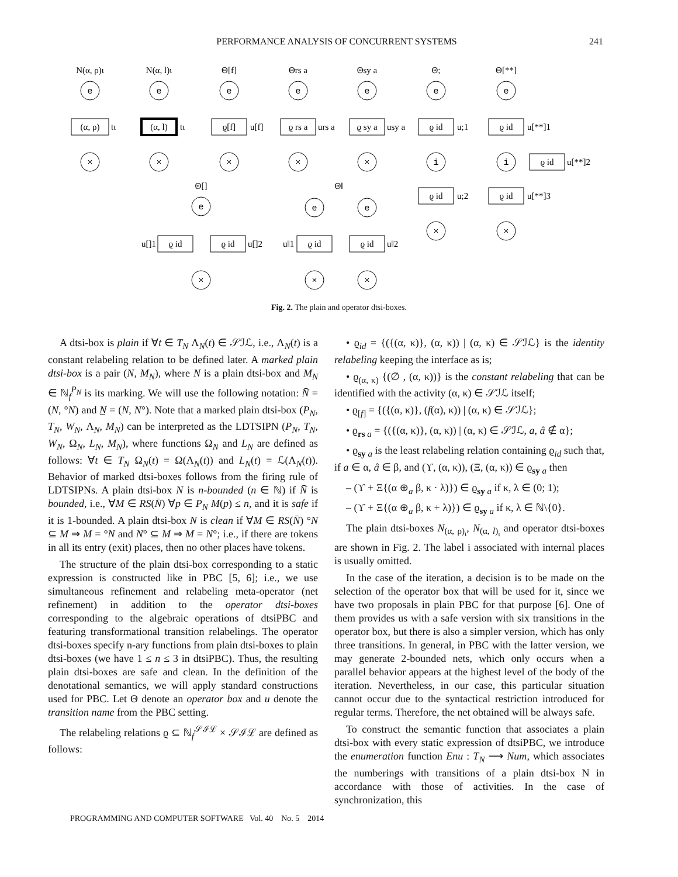PERFORMANCE ANALYSIS OF CONCURRENT SYSTEMS
241
e
e
e
e
e
e
e
×
×
×
×
×
i
i
×
×
e
×
e
×
e
×
(α, ρ)
(α, l)
ϱ[f]
ϱ rs a
ϱ sy a
ϱ id
ϱ id
ϱ id
ϱ id
ϱ id
ϱ id
ϱ id
ϱ id
ϱ id
N(α, ρ)ι
N(α, l)ι
Θ[f]
Θrs a
Θsy a
Θ;
Θ[**]
Θ[]
Θ‖
tι
tι
u[f]
urs a
usy a
u;1
u[**]1
u[**]2
u;2
u[**]3
u[]1
u[]2
u‖1
u‖2
Fig. 2. The plain and operator dtsi-boxes.
A dtsi-box is plain if ∀t ∈ T<sub>N</sub> Λ<sub>N</sub>(t) ∈ 𝒮ℐℒ, i.e., Λ<sub>N</sub>(t) is a constant relabeling relation to be defined later. A marked plain dtsi-box is a pair (N, M<sub>N</sub>), where N is a plain dtsi-box and M<sub>N</sub> ∈ ℕ<sub>f</sub><sup>P<sub>N</sub></sup> is its marking. We will use the following notation: N̄ = (N, °N) and N̲ = (N, N°). Note that a marked plain dtsi-box (P<sub>N</sub>, T<sub>N</sub>, W<sub>N</sub>, Λ<sub>N</sub>, M<sub>N</sub>) can be interpreted as the LDTSIPN (P<sub>N</sub>, T<sub>N</sub>, W<sub>N</sub>, Ω<sub>N</sub>, L<sub>N</sub>, M<sub>N</sub>), where functions Ω<sub>N</sub> and L<sub>N</sub> are defined as follows: ∀t ∈ T<sub>N</sub> Ω<sub>N</sub>(t) = Ω(Λ<sub>N</sub>(t)) and L<sub>N</sub>(t) = ℒ(Λ<sub>N</sub>(t)). Behavior of marked dtsi-boxes follows from the firing rule of LDTSIPNs. A plain dtsi-box N is n-bounded (n ∈ ℕ) if N̄ is bounded, i.e., ∀M ∈ RS(N̄) ∀p ∈ P<sub>N</sub> M(p) ≤ n, and it is safe if it is 1-bounded. A plain dtsi-box N is clean if ∀M ∈ RS(N̄) °N ⊆ M ⇒ M = °N and N° ⊆ M ⇒ M = N°; i.e., if there are tokens in all its entry (exit) places, then no other places have tokens.
The structure of the plain dtsi-box corresponding to a static expression is constructed like in PBC [5, 6]; i.e., we use simultaneous refinement and relabeling meta-operator (net refinement) in addition to the operator dtsi-boxes corresponding to the algebraic operations of dtsiPBC and featuring transformational transition relabelings. The operator dtsi-boxes specify n-ary functions from plain dtsi-boxes to plain dtsi-boxes (we have 1 ≤ n ≤ 3 in dtsiPBC). Thus, the resulting plain dtsi-boxes are safe and clean. In the definition of the denotational semantics, we will apply standard constructions used for PBC. Let Θ denote an operator box and u denote the transition name from the PBC setting.
The relabeling relations ϱ ⊆ ℕ<sub>f</sub><sup>𝒮ℐℒ</sup> × 𝒮ℐℒ are defined as follows:
• ϱ<sub>id</sub> = {({(α, κ)}, (α, κ)) | (α, κ) ∈ 𝒮ℐℒ} is the identity relabeling keeping the interface as is;
• ϱ<sub>(α, κ)</sub> {(∅ , (α, κ))} is the constant relabeling that can be identified with the activity (α, κ) ∈ 𝒮ℐℒ itself;
• ϱ<sub>[f]</sub> = {({(α, κ)}, (f(α), κ)) | (α, κ) ∈ 𝒮ℐℒ};
• ϱ<sub>rs a</sub> = {({(α, κ)}, (α, κ)) | (α, κ) ∈ 𝒮ℐℒ, a, â ∉ α};
• ϱ<sub>sy a</sub> is the least relabeling relation containing ϱ<sub>id</sub> such that, if a ∈ α, â ∈ β, and (ϒ, (α, κ)), (Ξ, (α, κ)) ∈ ϱ<sub>sy a</sub> then
– (ϒ + Ξ{(α ⊕<sub>a</sub> β, κ · λ)}) ∈ ϱ<sub>sy a</sub> if κ, λ ∈ (0; 1);
– (ϒ + Ξ{(α ⊕<sub>a</sub> β, κ + λ)}) ∈ ϱ<sub>sy a</sub> if κ, λ ∈ ℕ\{0}.
The plain dtsi-boxes N<sub>(α, ρ)<sub>ι</sub></sub>, N<sub>(α, l)<sub>ι</sub></sub> and operator dtsi-boxes are shown in Fig. 2. The label i associated with internal places is usually omitted.
In the case of the iteration, a decision is to be made on the selection of the operator box that will be used for it, since we have two proposals in plain PBC for that purpose [6]. One of them provides us with a safe version with six transitions in the operator box, but there is also a simpler version, which has only three transitions. In general, in PBC with the latter version, we may generate 2-bounded nets, which only occurs when a parallel behavior appears at the highest level of the body of the iteration. Nevertheless, in our case, this particular situation cannot occur due to the syntactical restriction introduced for regular terms. Therefore, the net obtained will be always safe.
To construct the semantic function that associates a plain dtsi-box with every static expression of dtsiPBC, we introduce the enumeration function Enu : T<sub>N</sub> ⟶ Num, which associates the numberings with transitions of a plain dtsi-box N in accordance with those of activities. In the case of synchronization, this
PROGRAMMING AND COMPUTER SOFTWARE Vol. 40 No. 5 2014